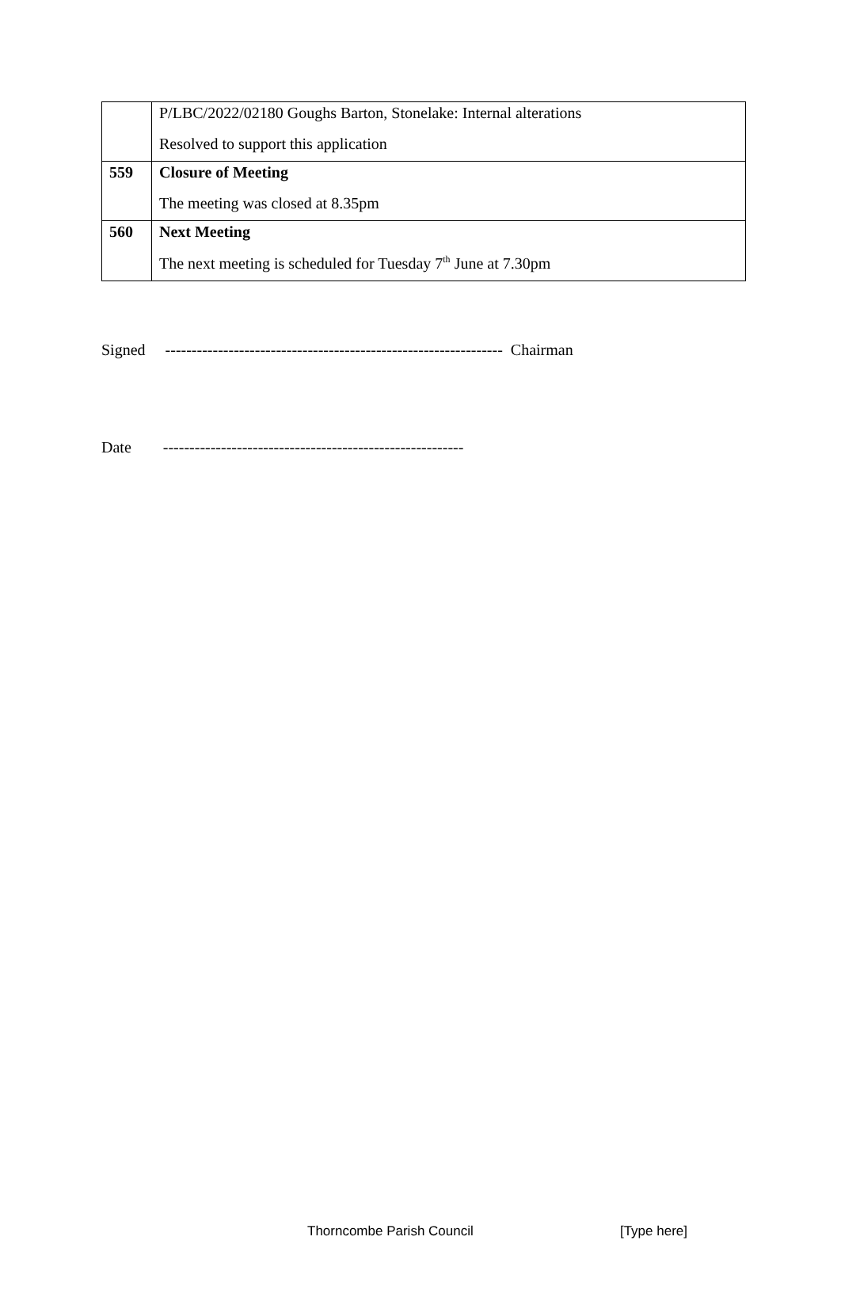| | P/LBC/2022/02180 Goughs Barton, Stonelake: Internal alterations Resolved to support this application |
| 559 | Closure of Meeting The meeting was closed at 8.35pm |
| 560 | Next Meeting The next meeting is scheduled for Tuesday 7<sup>th</sup> June at 7.30pm |
Signed ---------------------------------------------------------------- Chairman
Date ---------------------------------------------------------
Thorncombe Parish Council [Type here]